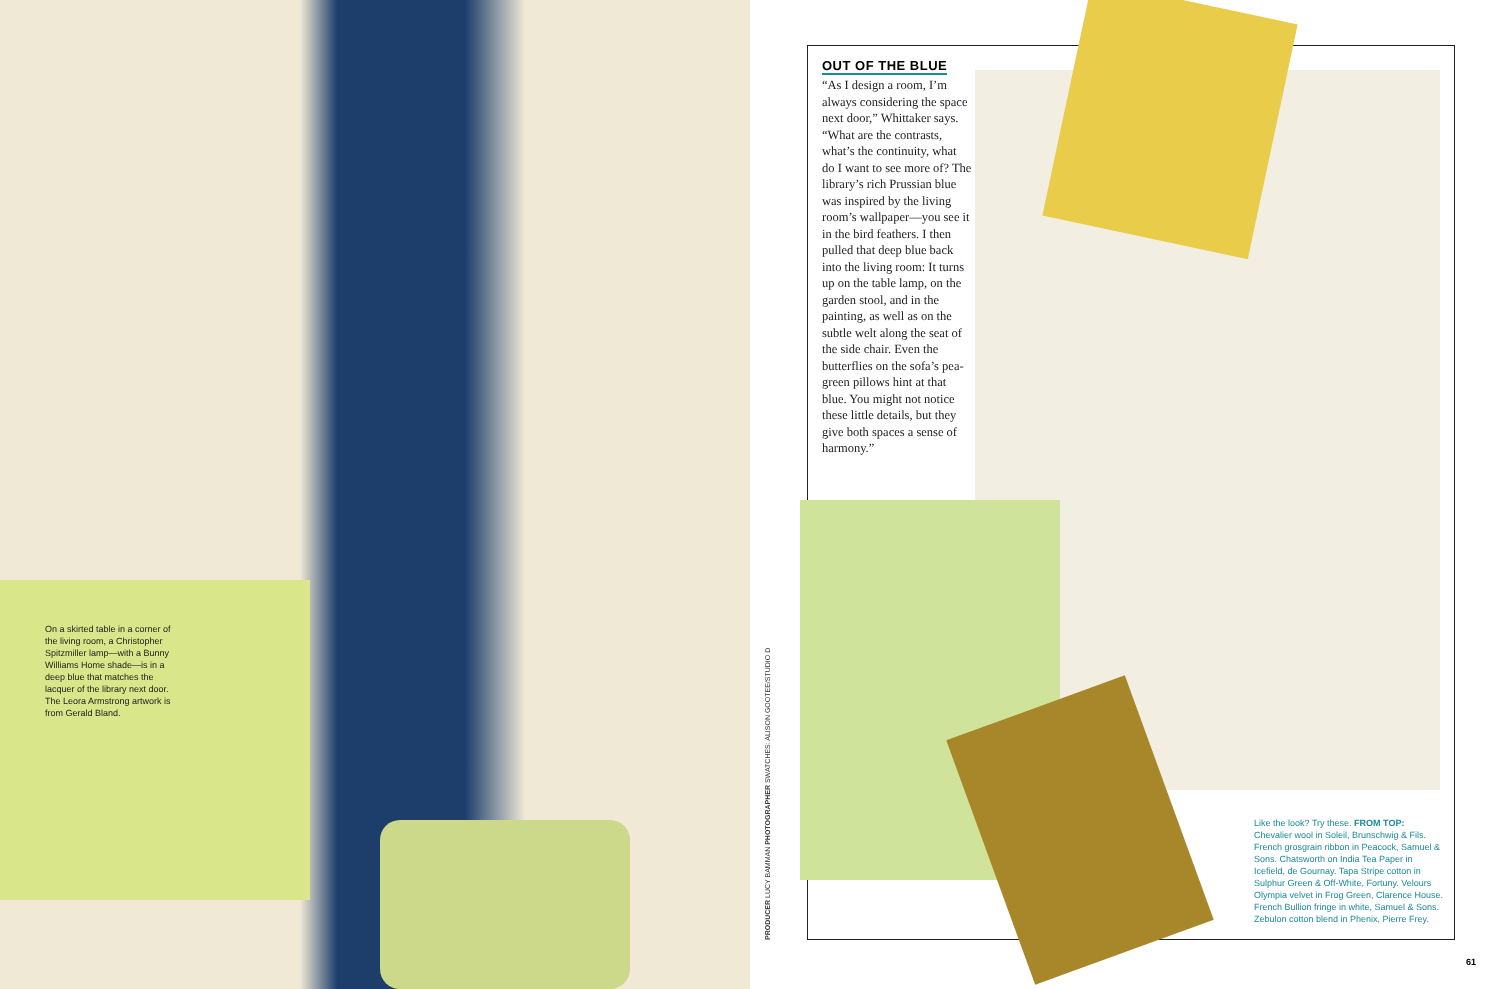On a skirted table in a corner of the living room, a Christopher Spitzmiller lamp—with a Bunny Williams Home shade—is in a deep blue that matches the lacquer of the library next door. The Leora Armstrong artwork is from Gerald Bland.
PRODUCER LUCY BAMMAN PHOTOGRAPHER SWATCHES: ALISON GOOTEE/STUDIO D
OUT OF THE BLUE
“As I design a room, I’m always considering the space next door,” Whittaker says. “What are the contrasts, what’s the continuity, what do I want to see more of? The library’s rich Prussian blue was inspired by the living room’s wallpaper—you see it in the bird feathers. I then pulled that deep blue back into the living room: It turns up on the table lamp, on the garden stool, and in the painting, as well as on the subtle welt along the seat of the side chair. Even the butterflies on the sofa’s pea-green pillows hint at that blue. You might not notice these little details, but they give both spaces a sense of harmony.”
Like the look? Try these. FROM TOP: Chevalier wool in Soleil, Brunschwig & Fils. French grosgrain ribbon in Peacock, Samuel & Sons. Chatsworth on India Tea Paper in Icefield, de Gournay. Tapa Stripe cotton in Sulphur Green & Off-White, Fortuny. Velours Olympia velvet in Frog Green, Clarence House. French Bullion fringe in white, Samuel & Sons. Zebulon cotton blend in Phenix, Pierre Frey.
61